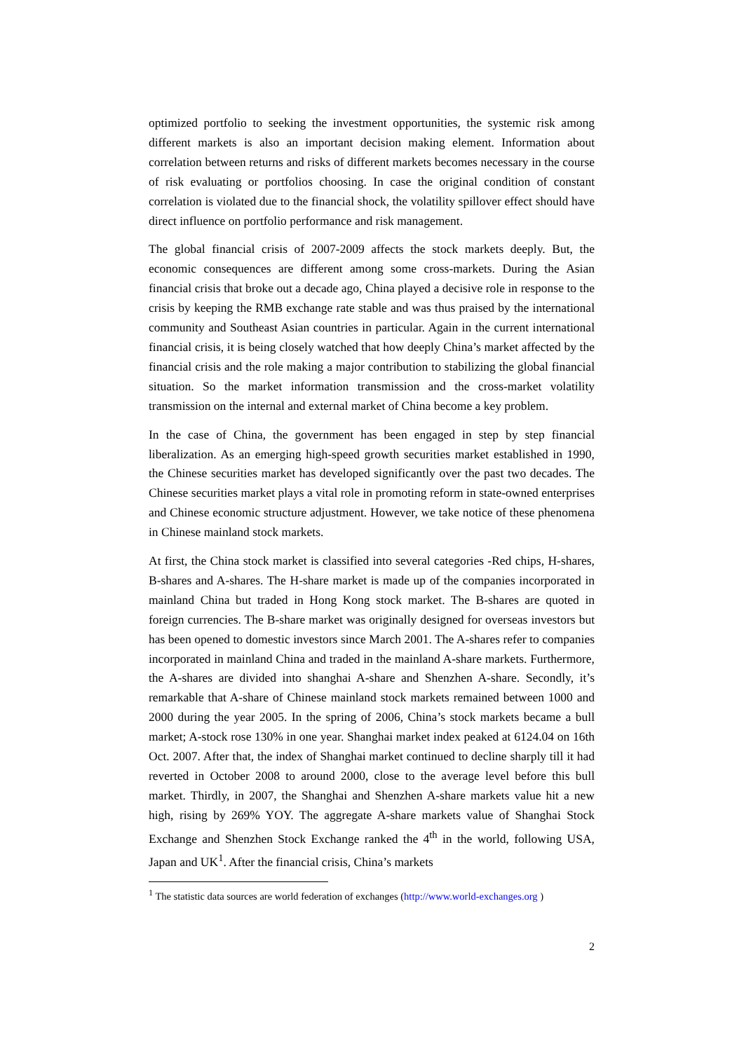optimized portfolio to seeking the investment opportunities, the systemic risk among different markets is also an important decision making element. Information about correlation between returns and risks of different markets becomes necessary in the course of risk evaluating or portfolios choosing. In case the original condition of constant correlation is violated due to the financial shock, the volatility spillover effect should have direct influence on portfolio performance and risk management.
The global financial crisis of 2007-2009 affects the stock markets deeply. But, the economic consequences are different among some cross-markets. During the Asian financial crisis that broke out a decade ago, China played a decisive role in response to the crisis by keeping the RMB exchange rate stable and was thus praised by the international community and Southeast Asian countries in particular. Again in the current international financial crisis, it is being closely watched that how deeply China’s market affected by the financial crisis and the role making a major contribution to stabilizing the global financial situation. So the market information transmission and the cross-market volatility transmission on the internal and external market of China become a key problem.
In the case of China, the government has been engaged in step by step financial liberalization. As an emerging high-speed growth securities market established in 1990, the Chinese securities market has developed significantly over the past two decades. The Chinese securities market plays a vital role in promoting reform in state-owned enterprises and Chinese economic structure adjustment. However, we take notice of these phenomena in Chinese mainland stock markets.
At first, the China stock market is classified into several categories -Red chips, H-shares, B-shares and A-shares. The H-share market is made up of the companies incorporated in mainland China but traded in Hong Kong stock market. The B-shares are quoted in foreign currencies. The B-share market was originally designed for overseas investors but has been opened to domestic investors since March 2001. The A-shares refer to companies incorporated in mainland China and traded in the mainland A-share markets. Furthermore, the A-shares are divided into shanghai A-share and Shenzhen A-share. Secondly, it’s remarkable that A-share of Chinese mainland stock markets remained between 1000 and 2000 during the year 2005. In the spring of 2006, China’s stock markets became a bull market; A-stock rose 130% in one year. Shanghai market index peaked at 6124.04 on 16th Oct. 2007. After that, the index of Shanghai market continued to decline sharply till it had reverted in October 2008 to around 2000, close to the average level before this bull market. Thirdly, in 2007, the Shanghai and Shenzhen A-share markets value hit a new high, rising by 269% YOY. The aggregate A-share markets value of Shanghai Stock Exchange and Shenzhen Stock Exchange ranked the 4<sup>th</sup> in the world, following USA, Japan and UK<sup>1</sup>. After the financial crisis, China’s markets
<sup>1</sup> The statistic data sources are world federation of exchanges (http://www.world-exchanges.org )
2